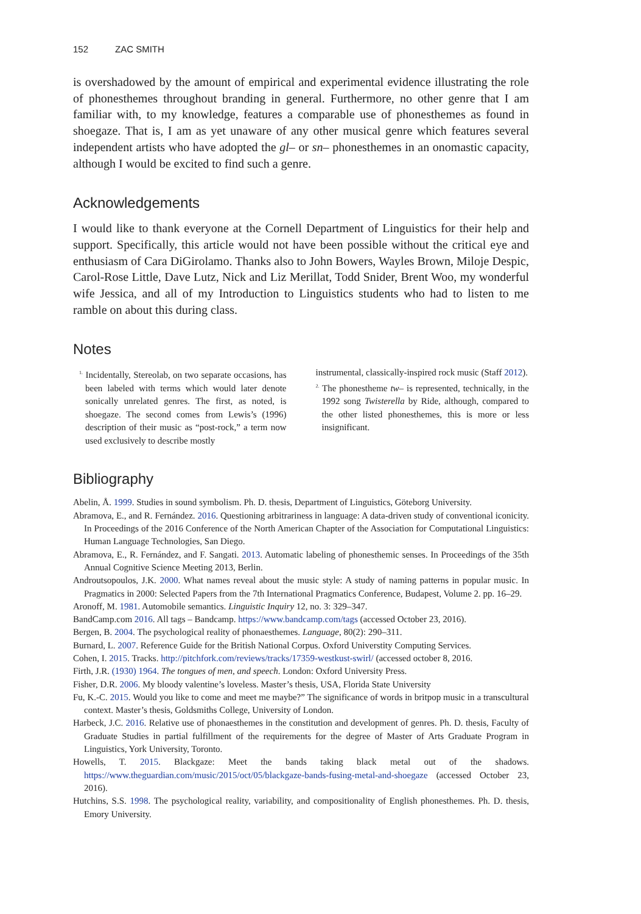152 ZAC SMITH
is overshadowed by the amount of empirical and experimental evidence illustrating the role of phonesthemes throughout branding in general. Furthermore, no other genre that I am familiar with, to my knowledge, features a comparable use of phonesthemes as found in shoegaze. That is, I am as yet unaware of any other musical genre which features several independent artists who have adopted the gl– or sn– phonesthemes in an onomastic capacity, although I would be excited to find such a genre.
Acknowledgements
I would like to thank everyone at the Cornell Department of Linguistics for their help and support. Specifically, this article would not have been possible without the critical eye and enthusiasm of Cara DiGirolamo. Thanks also to John Bowers, Wayles Brown, Miloje Despic, Carol-Rose Little, Dave Lutz, Nick and Liz Merillat, Todd Snider, Brent Woo, my wonderful wife Jessica, and all of my Introduction to Linguistics students who had to listen to me ramble on about this during class.
Notes
<sup>1.</sup> Incidentally, Stereolab, on two separate occasions, has been labeled with terms which would later denote sonically unrelated genres. The first, as noted, is shoegaze. The second comes from Lewis’s (1996) description of their music as “post-rock,” a term now used exclusively to describe mostly
instrumental, classically-inspired rock music (Staff 2012).
<sup>2.</sup> The phonestheme tw– is represented, technically, in the 1992 song Twisterella by Ride, although, compared to the other listed phonesthemes, this is more or less insignificant.
Bibliography
Abelin, Å. 1999. Studies in sound symbolism. Ph. D. thesis, Department of Linguistics, Göteborg University.
Abramova, E., and R. Fernández. 2016. Questioning arbitrariness in language: A data-driven study of conventional iconicity. In Proceedings of the 2016 Conference of the North American Chapter of the Association for Computational Linguistics: Human Language Technologies, San Diego.
Abramova, E., R. Fernández, and F. Sangati. 2013. Automatic labeling of phonesthemic senses. In Proceedings of the 35th Annual Cognitive Science Meeting 2013, Berlin.
Androutsopoulos, J.K. 2000. What names reveal about the music style: A study of naming patterns in popular music. In Pragmatics in 2000: Selected Papers from the 7th International Pragmatics Conference, Budapest, Volume 2. pp. 16–29.
Aronoff, M. 1981. Automobile semantics. Linguistic Inquiry 12, no. 3: 329–347.
BandCamp.com 2016. All tags – Bandcamp. https://www.bandcamp.com/tags (accessed October 23, 2016).
Bergen, B. 2004. The psychological reality of phonaesthemes. Language, 80(2): 290–311.
Burnard, L. 2007. Reference Guide for the British National Corpus. Oxford Universtity Computing Services.
Cohen, I. 2015. Tracks. http://pitchfork.com/reviews/tracks/17359-westkust-swirl/ (accessed october 8, 2016.
Firth, J.R. (1930) 1964. The tongues of men, and speech. London: Oxford University Press.
Fisher, D.R. 2006. My bloody valentine’s loveless. Master’s thesis, USA, Florida State University
Fu, K.-C. 2015. Would you like to come and meet me maybe?” The significance of words in britpop music in a transcultural context. Master’s thesis, Goldsmiths College, University of London.
Harbeck, J.C. 2016. Relative use of phonaesthemes in the constitution and development of genres. Ph. D. thesis, Faculty of Graduate Studies in partial fulfillment of the requirements for the degree of Master of Arts Graduate Program in Linguistics, York University, Toronto.
Howells, T. 2015. Blackgaze: Meet the bands taking black metal out of the shadows. https://www.theguardian.com/music/2015/oct/05/blackgaze-bands-fusing-metal-and-shoegaze (accessed October 23, 2016).
Hutchins, S.S. 1998. The psychological reality, variability, and compositionality of English phonesthemes. Ph. D. thesis, Emory University.